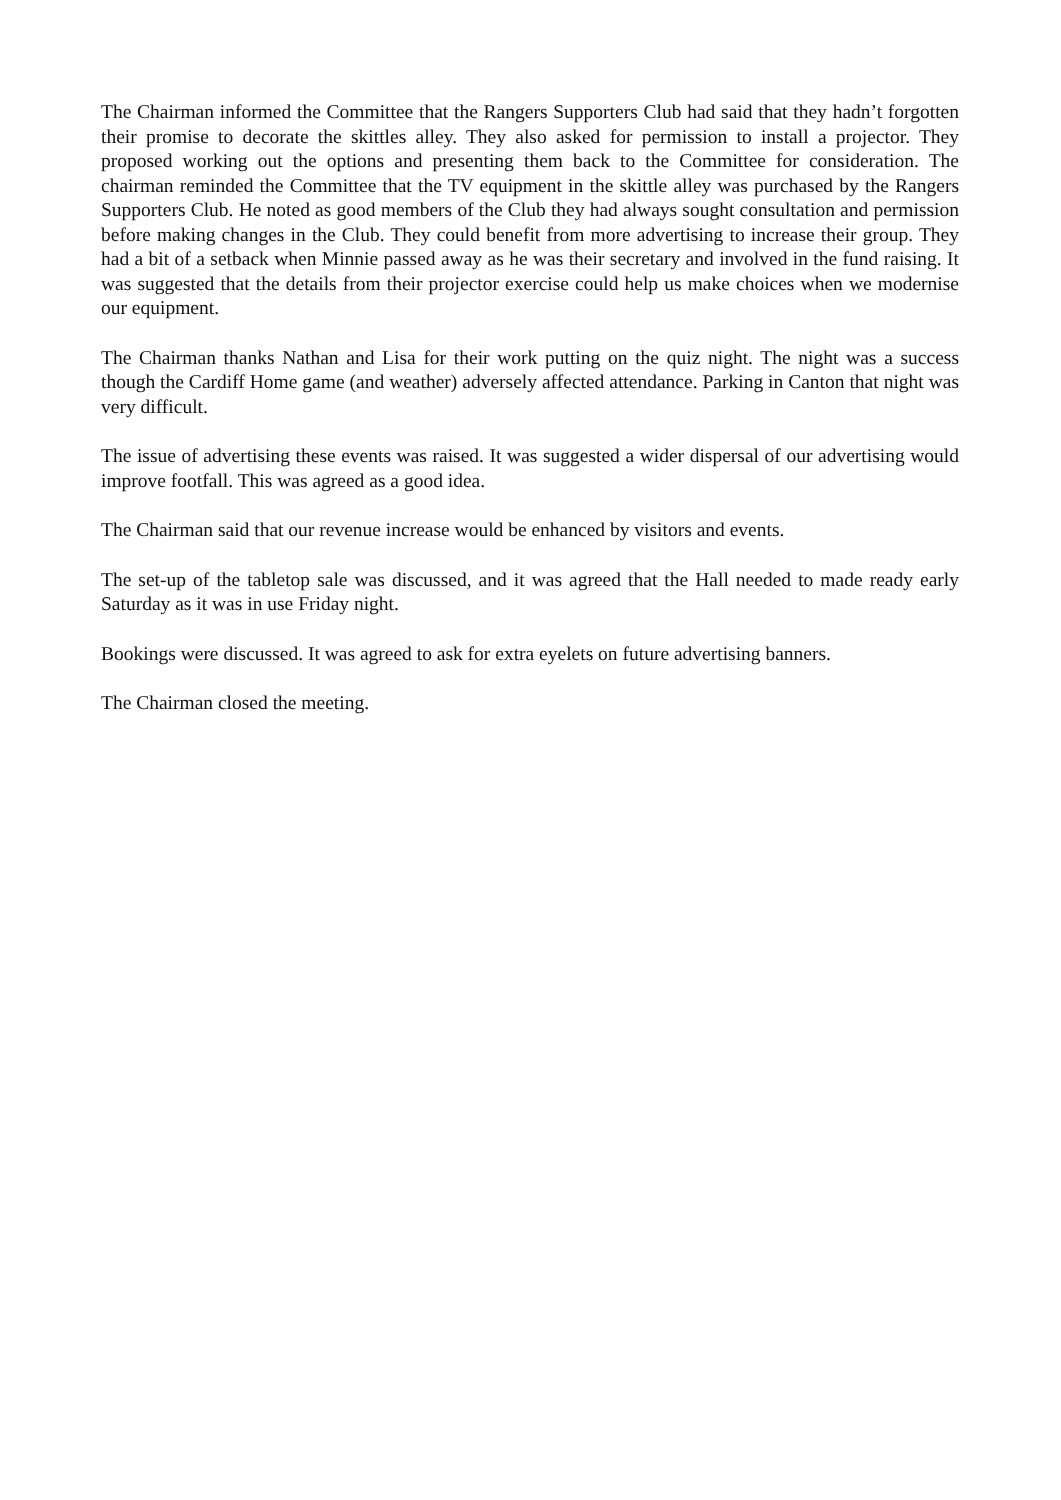The Chairman informed the Committee that the Rangers Supporters Club had said that they hadn’t forgotten their promise to decorate the skittles alley. They also asked for permission to install a projector. They proposed working out the options and presenting them back to the Committee for consideration. The chairman reminded the Committee that the TV equipment in the skittle alley was purchased by the Rangers Supporters Club. He noted as good members of the Club they had always sought consultation and permission before making changes in the Club. They could benefit from more advertising to increase their group. They had a bit of a setback when Minnie passed away as he was their secretary and involved in the fund raising. It was suggested that the details from their projector exercise could help us make choices when we modernise our equipment.
The Chairman thanks Nathan and Lisa for their work putting on the quiz night. The night was a success though the Cardiff Home game (and weather) adversely affected attendance. Parking in Canton that night was very difficult.
The issue of advertising these events was raised. It was suggested a wider dispersal of our advertising would improve footfall. This was agreed as a good idea.
The Chairman said that our revenue increase would be enhanced by visitors and events.
The set-up of the tabletop sale was discussed, and it was agreed that the Hall needed to made ready early Saturday as it was in use Friday night.
Bookings were discussed. It was agreed to ask for extra eyelets on future advertising banners.
The Chairman closed the meeting.